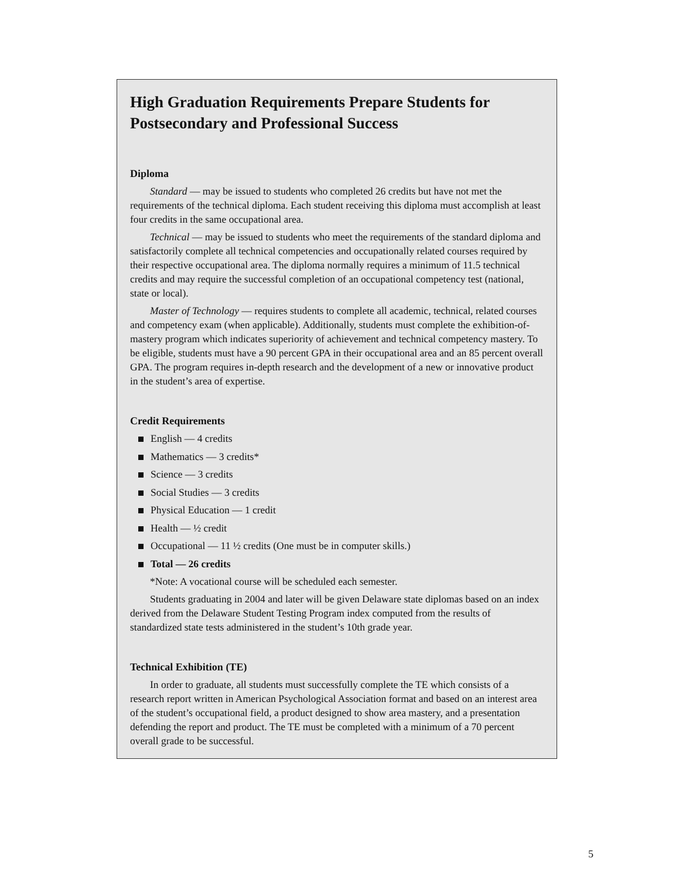High Graduation Requirements Prepare Students for Postsecondary and Professional Success
Diploma
Standard — may be issued to students who completed 26 credits but have not met the requirements of the technical diploma. Each student receiving this diploma must accomplish at least four credits in the same occupational area.
Technical — may be issued to students who meet the requirements of the standard diploma and satisfactorily complete all technical competencies and occupationally related courses required by their respective occupational area. The diploma normally requires a minimum of 11.5 technical credits and may require the successful completion of an occupational competency test (national, state or local).
Master of Technology — requires students to complete all academic, technical, related courses and competency exam (when applicable). Additionally, students must complete the exhibition-of-mastery program which indicates superiority of achievement and technical competency mastery. To be eligible, students must have a 90 percent GPA in their occupational area and an 85 percent overall GPA. The program requires in-depth research and the development of a new or innovative product in the student’s area of expertise.
Credit Requirements
English — 4 credits
Mathematics — 3 credits*
Science — 3 credits
Social Studies — 3 credits
Physical Education — 1 credit
Health — ½ credit
Occupational — 11 ½ credits (One must be in computer skills.)
Total — 26 credits
*Note: A vocational course will be scheduled each semester.
Students graduating in 2004 and later will be given Delaware state diplomas based on an index derived from the Delaware Student Testing Program index computed from the results of standardized state tests administered in the student’s 10th grade year.
Technical Exhibition (TE)
In order to graduate, all students must successfully complete the TE which consists of a research report written in American Psychological Association format and based on an interest area of the student’s occupational field, a product designed to show area mastery, and a presentation defending the report and product. The TE must be completed with a minimum of a 70 percent overall grade to be successful.
5